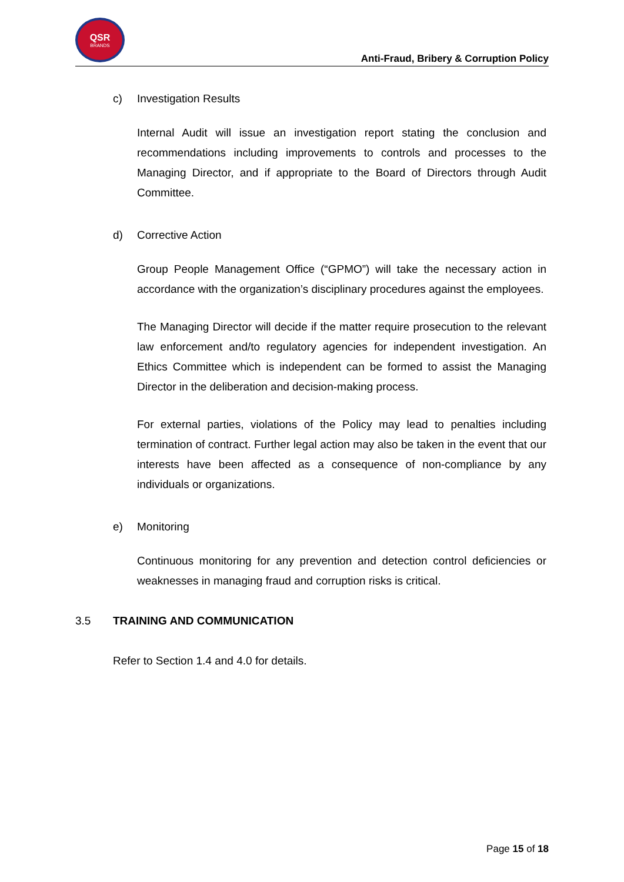QSR
BRANDS
Anti-Fraud, Bribery & Corruption Policy
c) Investigation Results
Internal Audit will issue an investigation report stating the conclusion and recommendations including improvements to controls and processes to the Managing Director, and if appropriate to the Board of Directors through Audit Committee.
d) Corrective Action
Group People Management Office (“GPMO”) will take the necessary action in accordance with the organization’s disciplinary procedures against the employees.
The Managing Director will decide if the matter require prosecution to the relevant law enforcement and/to regulatory agencies for independent investigation. An Ethics Committee which is independent can be formed to assist the Managing Director in the deliberation and decision-making process.
For external parties, violations of the Policy may lead to penalties including termination of contract. Further legal action may also be taken in the event that our interests have been affected as a consequence of non-compliance by any individuals or organizations.
e) Monitoring
Continuous monitoring for any prevention and detection control deficiencies or weaknesses in managing fraud and corruption risks is critical.
3.5 TRAINING AND COMMUNICATION
Refer to Section 1.4 and 4.0 for details.
Page 15 of 18